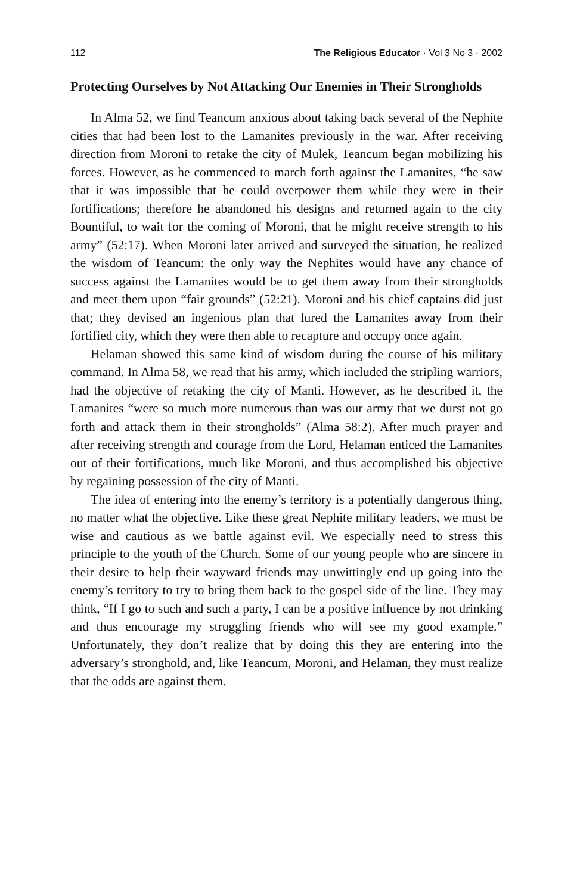112 The Religious Educator · Vol 3 No 3 · 2002
Protecting Ourselves by Not Attacking Our Enemies in Their Strongholds
In Alma 52, we find Teancum anxious about taking back several of the Nephite cities that had been lost to the Lamanites previously in the war. After receiving direction from Moroni to retake the city of Mulek, Teancum began mobilizing his forces. However, as he commenced to march forth against the Lamanites, “he saw that it was impossible that he could overpower them while they were in their fortifications; therefore he abandoned his designs and returned again to the city Bountiful, to wait for the coming of Moroni, that he might receive strength to his army” (52:17). When Moroni later arrived and surveyed the situation, he realized the wisdom of Teancum: the only way the Nephites would have any chance of success against the Lamanites would be to get them away from their strongholds and meet them upon “fair grounds” (52:21). Moroni and his chief captains did just that; they devised an ingenious plan that lured the Lamanites away from their fortified city, which they were then able to recapture and occupy once again.
Helaman showed this same kind of wisdom during the course of his military command. In Alma 58, we read that his army, which included the stripling warriors, had the objective of retaking the city of Manti. However, as he described it, the Lamanites “were so much more numerous than was our army that we durst not go forth and attack them in their strongholds” (Alma 58:2). After much prayer and after receiving strength and courage from the Lord, Helaman enticed the Lamanites out of their fortifications, much like Moroni, and thus accomplished his objective by regaining possession of the city of Manti.
The idea of entering into the enemy’s territory is a potentially dangerous thing, no matter what the objective. Like these great Nephite military leaders, we must be wise and cautious as we battle against evil. We especially need to stress this principle to the youth of the Church. Some of our young people who are sincere in their desire to help their wayward friends may unwittingly end up going into the enemy’s territory to try to bring them back to the gospel side of the line. They may think, “If I go to such and such a party, I can be a positive influence by not drinking and thus encourage my struggling friends who will see my good example.” Unfortunately, they don’t realize that by doing this they are entering into the adversary’s stronghold, and, like Teancum, Moroni, and Helaman, they must realize that the odds are against them.